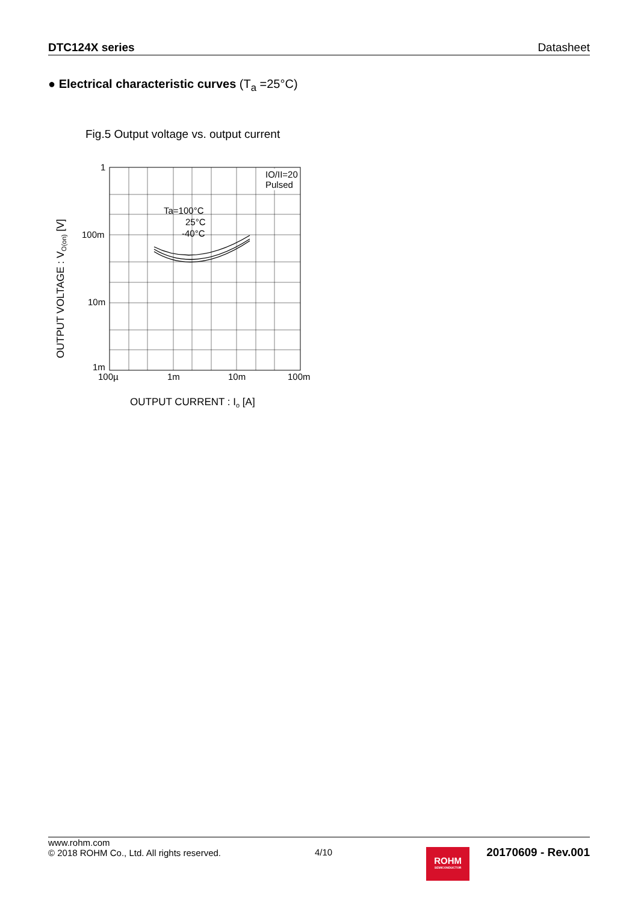DTC124X series Datasheet
● Electrical characteristic curves (T<sub>a</sub> =25°C)
Fig.5 Output voltage vs. output current
OUTPUT VOLTAGE : VO(on) [V]
1
100m
10m
1m
100µ
1m
10m
100m
IO/II=20
Pulsed
Ta=100°C
25°C
-40°C
OUTPUT CURRENT : Io [A]
www.rohm.com
© 2018 ROHM Co., Ltd. All rights reserved.
4/10
ROHM
SEMICONDUCTOR
20170609 - Rev.001